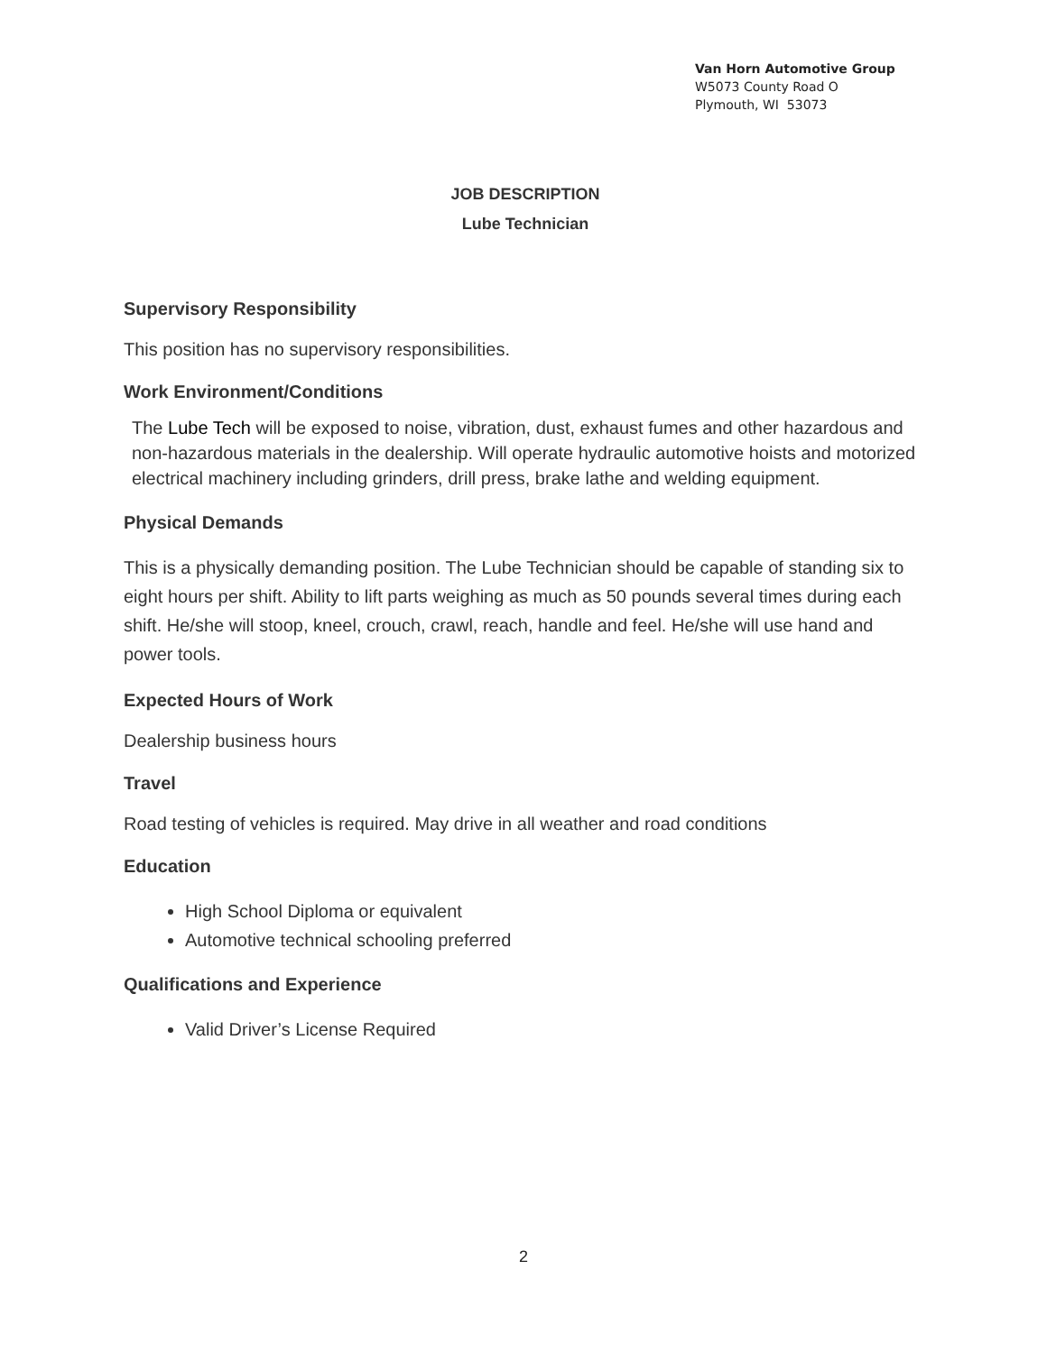Van Horn Automotive Group
W5073 County Road O
Plymouth, WI 53073
JOB DESCRIPTION
Lube Technician
Supervisory Responsibility
This position has no supervisory responsibilities.
Work Environment/Conditions
The Lube Tech will be exposed to noise, vibration, dust, exhaust fumes and other hazardous and non-hazardous materials in the dealership. Will operate hydraulic automotive hoists and motorized electrical machinery including grinders, drill press, brake lathe and welding equipment.
Physical Demands
This is a physically demanding position. The Lube Technician should be capable of standing six to eight hours per shift. Ability to lift parts weighing as much as 50 pounds several times during each shift. He/she will stoop, kneel, crouch, crawl, reach, handle and feel. He/she will use hand and power tools.
Expected Hours of Work
Dealership business hours
Travel
Road testing of vehicles is required. May drive in all weather and road conditions
Education
High School Diploma or equivalent
Automotive technical schooling preferred
Qualifications and Experience
Valid Driver’s License Required
2